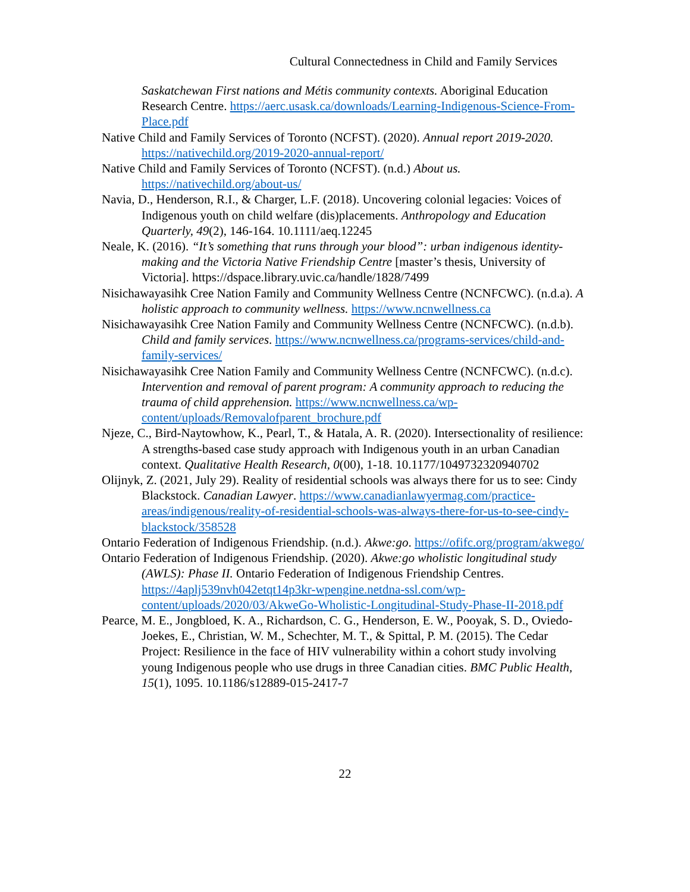Cultural Connectedness in Child and Family Services
Saskatchewan First nations and Métis community contexts. Aboriginal Education Research Centre. https://aerc.usask.ca/downloads/Learning-Indigenous-Science-From-Place.pdf
Native Child and Family Services of Toronto (NCFST). (2020). Annual report 2019-2020. https://nativechild.org/2019-2020-annual-report/
Native Child and Family Services of Toronto (NCFST). (n.d.) About us. https://nativechild.org/about-us/
Navia, D., Henderson, R.I., & Charger, L.F. (2018). Uncovering colonial legacies: Voices of Indigenous youth on child welfare (dis)placements. Anthropology and Education Quarterly, 49(2), 146-164. 10.1111/aeq.12245
Neale, K. (2016). “It’s something that runs through your blood”: urban indigenous identity-making and the Victoria Native Friendship Centre [master’s thesis, University of Victoria]. https://dspace.library.uvic.ca/handle/1828/7499
Nisichawayasihk Cree Nation Family and Community Wellness Centre (NCNFCWC). (n.d.a). A holistic approach to community wellness. https://www.ncnwellness.ca
Nisichawayasihk Cree Nation Family and Community Wellness Centre (NCNFCWC). (n.d.b). Child and family services. https://www.ncnwellness.ca/programs-services/child-and-family-services/
Nisichawayasihk Cree Nation Family and Community Wellness Centre (NCNFCWC). (n.d.c). Intervention and removal of parent program: A community approach to reducing the trauma of child apprehension. https://www.ncnwellness.ca/wp-content/uploads/Removalofparent_brochure.pdf
Njeze, C., Bird-Naytowhow, K., Pearl, T., & Hatala, A. R. (2020). Intersectionality of resilience: A strengths-based case study approach with Indigenous youth in an urban Canadian context. Qualitative Health Research, 0(00), 1-18. 10.1177/1049732320940702
Olijnyk, Z. (2021, July 29). Reality of residential schools was always there for us to see: Cindy Blackstock. Canadian Lawyer. https://www.canadianlawyermag.com/practice-areas/indigenous/reality-of-residential-schools-was-always-there-for-us-to-see-cindy-blackstock/358528
Ontario Federation of Indigenous Friendship. (n.d.). Akwe:go. https://ofifc.org/program/akwego/
Ontario Federation of Indigenous Friendship. (2020). Akwe:go wholistic longitudinal study (AWLS): Phase II. Ontario Federation of Indigenous Friendship Centres. https://4aplj539nvh042etqt14p3kr-wpengine.netdna-ssl.com/wp-content/uploads/2020/03/AkweGo-Wholistic-Longitudinal-Study-Phase-II-2018.pdf
Pearce, M. E., Jongbloed, K. A., Richardson, C. G., Henderson, E. W., Pooyak, S. D., Oviedo-Joekes, E., Christian, W. M., Schechter, M. T., & Spittal, P. M. (2015). The Cedar Project: Resilience in the face of HIV vulnerability within a cohort study involving young Indigenous people who use drugs in three Canadian cities. BMC Public Health, 15(1), 1095. 10.1186/s12889-015-2417-7
22